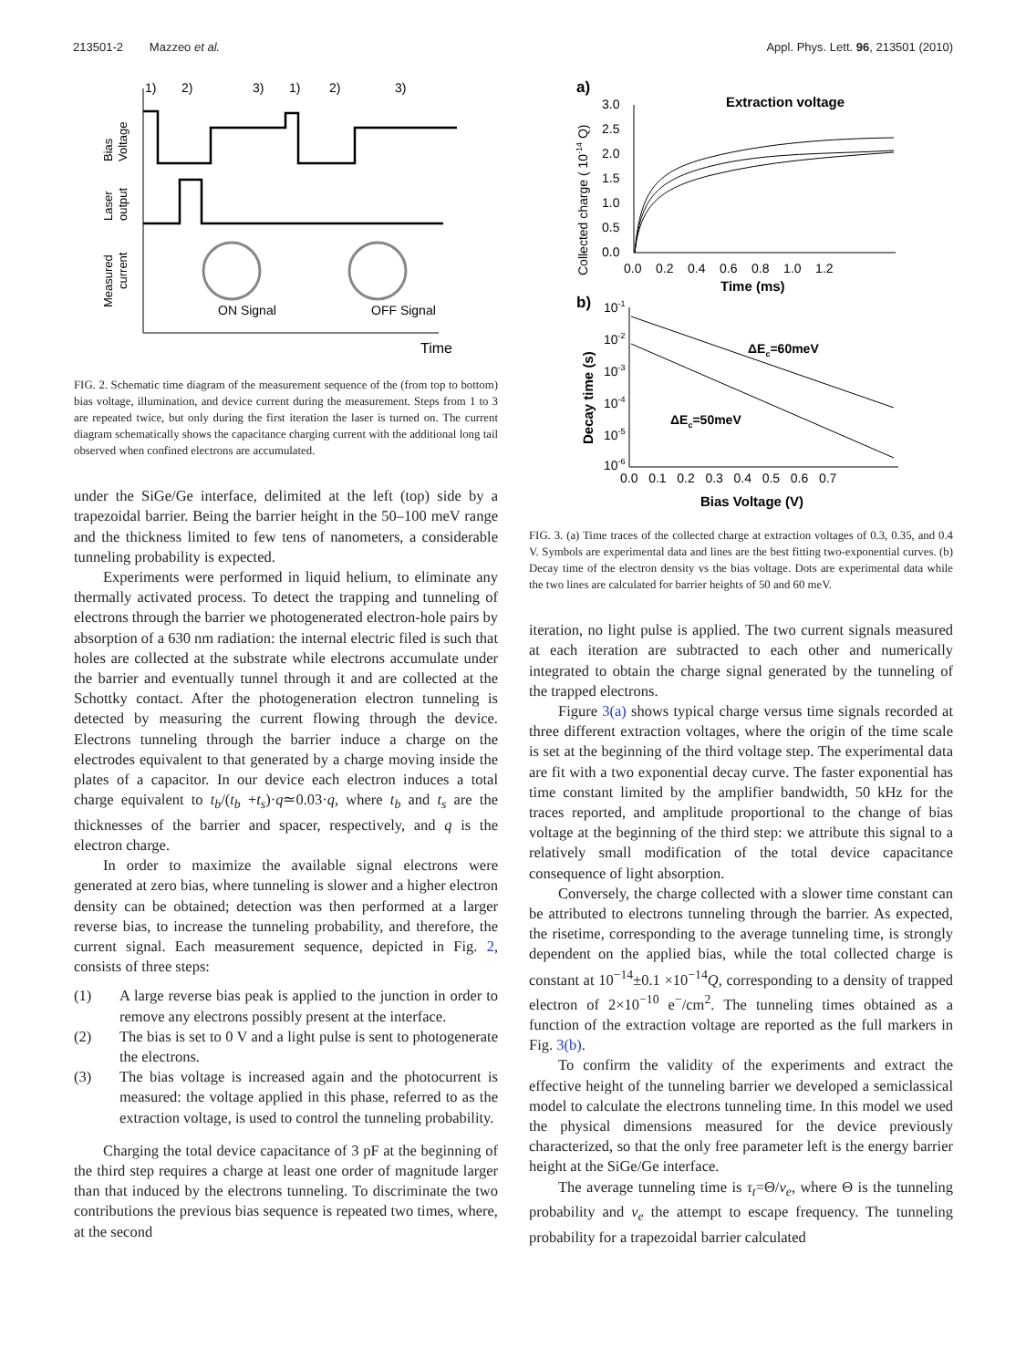213501-2 Mazzeo et al. Appl. Phys. Lett. 96, 213501 (2010)
1)
2)
3)
1)
2)
3)
Time
ON Signal
OFF Signal
Bias
Voltage
Laser
output
Measured
current
FIG. 2. Schematic time diagram of the measurement sequence of the (from top to bottom) bias voltage, illumination, and device current during the measurement. Steps from 1 to 3 are repeated twice, but only during the first iteration the laser is turned on. The current diagram schematically shows the capacitance charging current with the additional long tail observed when confined electrons are accumulated.
under the SiGe/Ge interface, delimited at the left (top) side by a trapezoidal barrier. Being the barrier height in the 50–100 meV range and the thickness limited to few tens of nanometers, a considerable tunneling probability is expected.
Experiments were performed in liquid helium, to eliminate any thermally activated process. To detect the trapping and tunneling of electrons through the barrier we photogenerated electron-hole pairs by absorption of a 630 nm radiation: the internal electric filed is such that holes are collected at the substrate while electrons accumulate under the barrier and eventually tunnel through it and are collected at the Schottky contact. After the photogeneration electron tunneling is detected by measuring the current flowing through the device. Electrons tunneling through the barrier induce a charge on the electrodes equivalent to that generated by a charge moving inside the plates of a capacitor. In our device each electron induces a total charge equivalent to t<sub>b</sub>/(t<sub>b</sub> +t<sub>s</sub>)·q≃0.03·q, where t<sub>b</sub> and t<sub>s</sub> are the thicknesses of the barrier and spacer, respectively, and q is the electron charge.
In order to maximize the available signal electrons were generated at zero bias, where tunneling is slower and a higher electron density can be obtained; detection was then performed at a larger reverse bias, to increase the tunneling probability, and therefore, the current signal. Each measurement sequence, depicted in Fig. 2, consists of three steps:
(1) A large reverse bias peak is applied to the junction in order to remove any electrons possibly present at the interface.
(2) The bias is set to 0 V and a light pulse is sent to photogenerate the electrons.
(3) The bias voltage is increased again and the photocurrent is measured: the voltage applied in this phase, referred to as the extraction voltage, is used to control the tunneling probability.
Charging the total device capacitance of 3 pF at the beginning of the third step requires a charge at least one order of magnitude larger than that induced by the electrons tunneling. To discriminate the two contributions the previous bias sequence is repeated two times, where, at the second
a)
Extraction voltage
3.0
2.5
2.0
1.5
1.0
0.5
0.0
0.0 0.2 0.4 0.6 0.8 1.0 1.2
Time (ms)
Collected charge ( 10-14 Q)
b)
10-1
10-2
10-3
10-4
10-5
10-6
0.0 0.1 0.2 0.3 0.4 0.5 0.6 0.7
Bias Voltage (V)
Decay time (s)
ΔEc=60meV
ΔEc=50meV
FIG. 3. (a) Time traces of the collected charge at extraction voltages of 0.3, 0.35, and 0.4 V. Symbols are experimental data and lines are the best fitting two-exponential curves. (b) Decay time of the electron density vs the bias voltage. Dots are experimental data while the two lines are calculated for barrier heights of 50 and 60 meV.
iteration, no light pulse is applied. The two current signals measured at each iteration are subtracted to each other and numerically integrated to obtain the charge signal generated by the tunneling of the trapped electrons.
Figure 3(a) shows typical charge versus time signals recorded at three different extraction voltages, where the origin of the time scale is set at the beginning of the third voltage step. The experimental data are fit with a two exponential decay curve. The faster exponential has time constant limited by the amplifier bandwidth, 50 kHz for the traces reported, and amplitude proportional to the change of bias voltage at the beginning of the third step: we attribute this signal to a relatively small modification of the total device capacitance consequence of light absorption.
Conversely, the charge collected with a slower time constant can be attributed to electrons tunneling through the barrier. As expected, the risetime, corresponding to the average tunneling time, is strongly dependent on the applied bias, while the total collected charge is constant at 10<sup>−14</sup>±0.1 ×10<sup>−14</sup>Q, corresponding to a density of trapped electron of 2×10<sup>−10</sup> e<sup>−</sup>/cm<sup>2</sup>. The tunneling times obtained as a function of the extraction voltage are reported as the full markers in Fig. 3(b).
To confirm the validity of the experiments and extract the effective height of the tunneling barrier we developed a semiclassical model to calculate the electrons tunneling time. In this model we used the physical dimensions measured for the device previously characterized, so that the only free parameter left is the energy barrier height at the SiGe/Ge interface.
The average tunneling time is τ<sub>t</sub>=Θ/ν<sub>e</sub>, where Θ is the tunneling probability and ν<sub>e</sub> the attempt to escape frequency. The tunneling probability for a trapezoidal barrier calculated